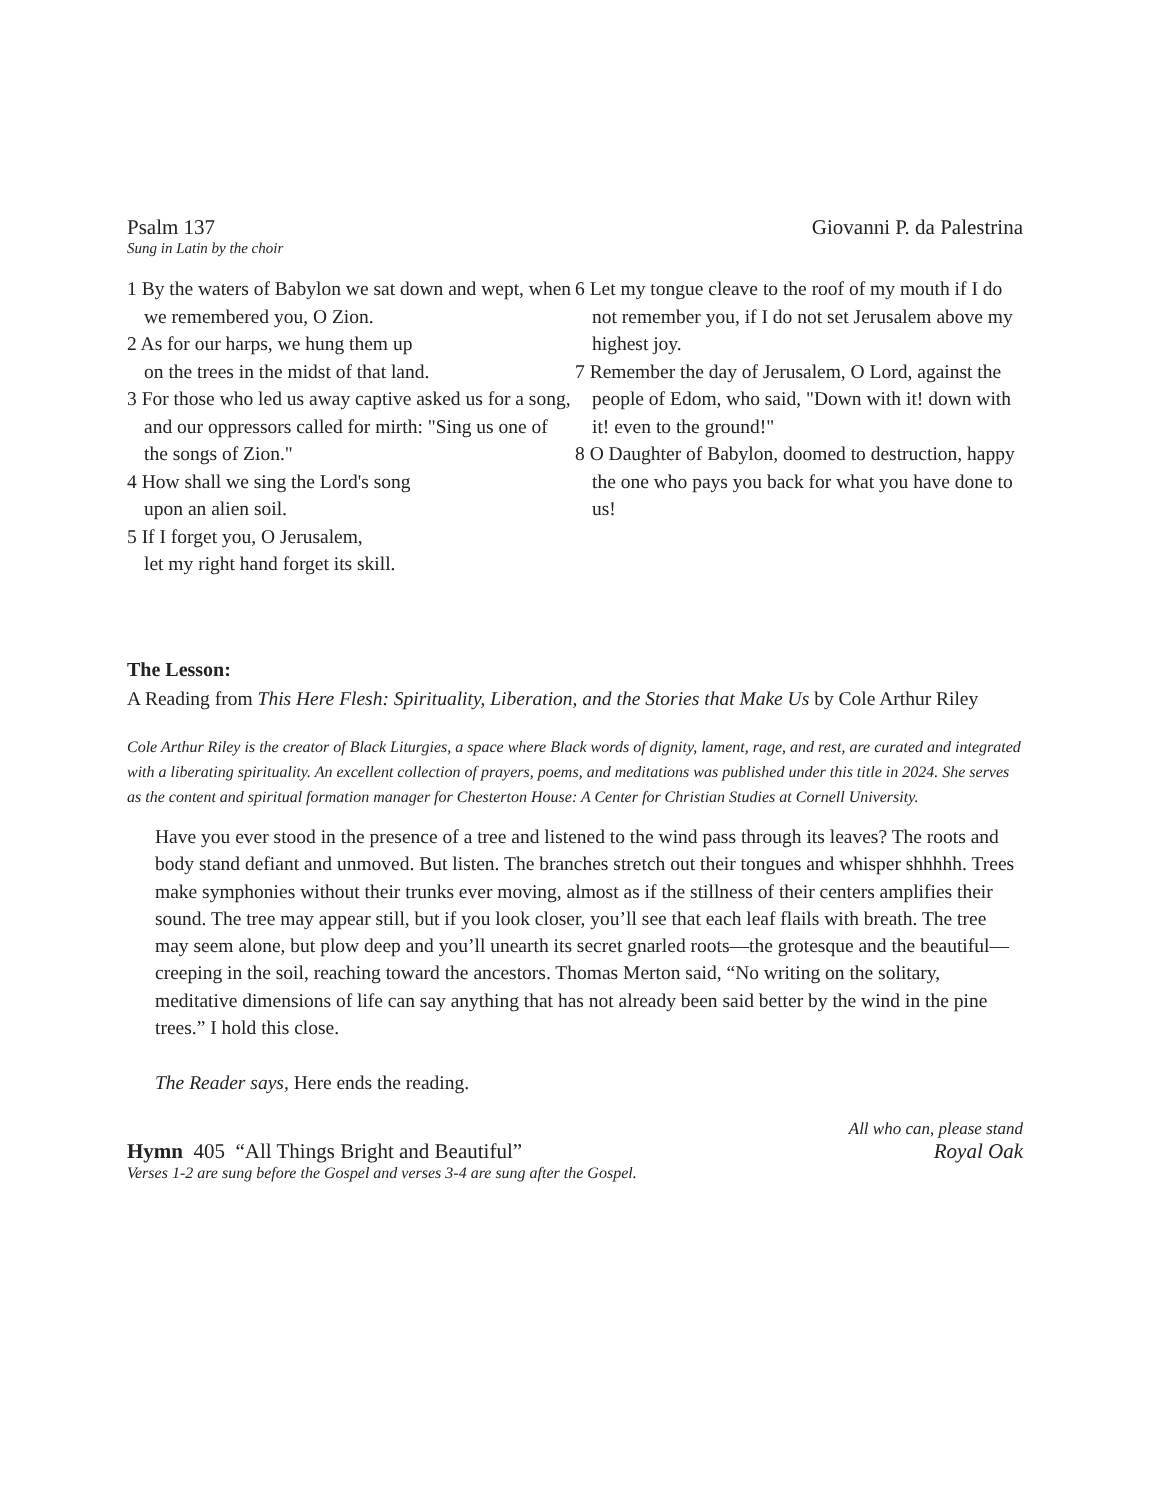Psalm 137 Giovanni P. da Palestrina
Sung in Latin by the choir
1 By the waters of Babylon we sat down and wept, when we remembered you, O Zion.
2 As for our harps, we hung them up
on the trees in the midst of that land.
3 For those who led us away captive asked us for a song, and our oppressors called for mirth: "Sing us one of the songs of Zion."
4 How shall we sing the Lord's song
upon an alien soil.
5 If I forget you, O Jerusalem,
let my right hand forget its skill.
6 Let my tongue cleave to the roof of my mouth if I do not remember you, if I do not set Jerusalem above my highest joy.
7 Remember the day of Jerusalem, O Lord, against the people of Edom, who said, "Down with it! down with it! even to the ground!"
8 O Daughter of Babylon, doomed to destruction, happy the one who pays you back for what you have done to us!
The Lesson:
A Reading from This Here Flesh: Spirituality, Liberation, and the Stories that Make Us by Cole Arthur Riley
Cole Arthur Riley is the creator of Black Liturgies, a space where Black words of dignity, lament, rage, and rest, are curated and integrated with a liberating spirituality. An excellent collection of prayers, poems, and meditations was published under this title in 2024. She serves as the content and spiritual formation manager for Chesterton House: A Center for Christian Studies at Cornell University.
Have you ever stood in the presence of a tree and listened to the wind pass through its leaves? The roots and body stand defiant and unmoved. But listen. The branches stretch out their tongues and whisper shhhhh. Trees make symphonies without their trunks ever moving, almost as if the stillness of their centers amplifies their sound. The tree may appear still, but if you look closer, you’ll see that each leaf flails with breath. The tree may seem alone, but plow deep and you’ll unearth its secret gnarled roots—the grotesque and the beautiful—creeping in the soil, reaching toward the ancestors. Thomas Merton said, “No writing on the solitary, meditative dimensions of life can say anything that has not already been said better by the wind in the pine trees.” I hold this close.
The Reader says, Here ends the reading.
All who can, please stand
Hymn 405 “All Things Bright and Beautiful” Royal Oak
Verses 1-2 are sung before the Gospel and verses 3-4 are sung after the Gospel.